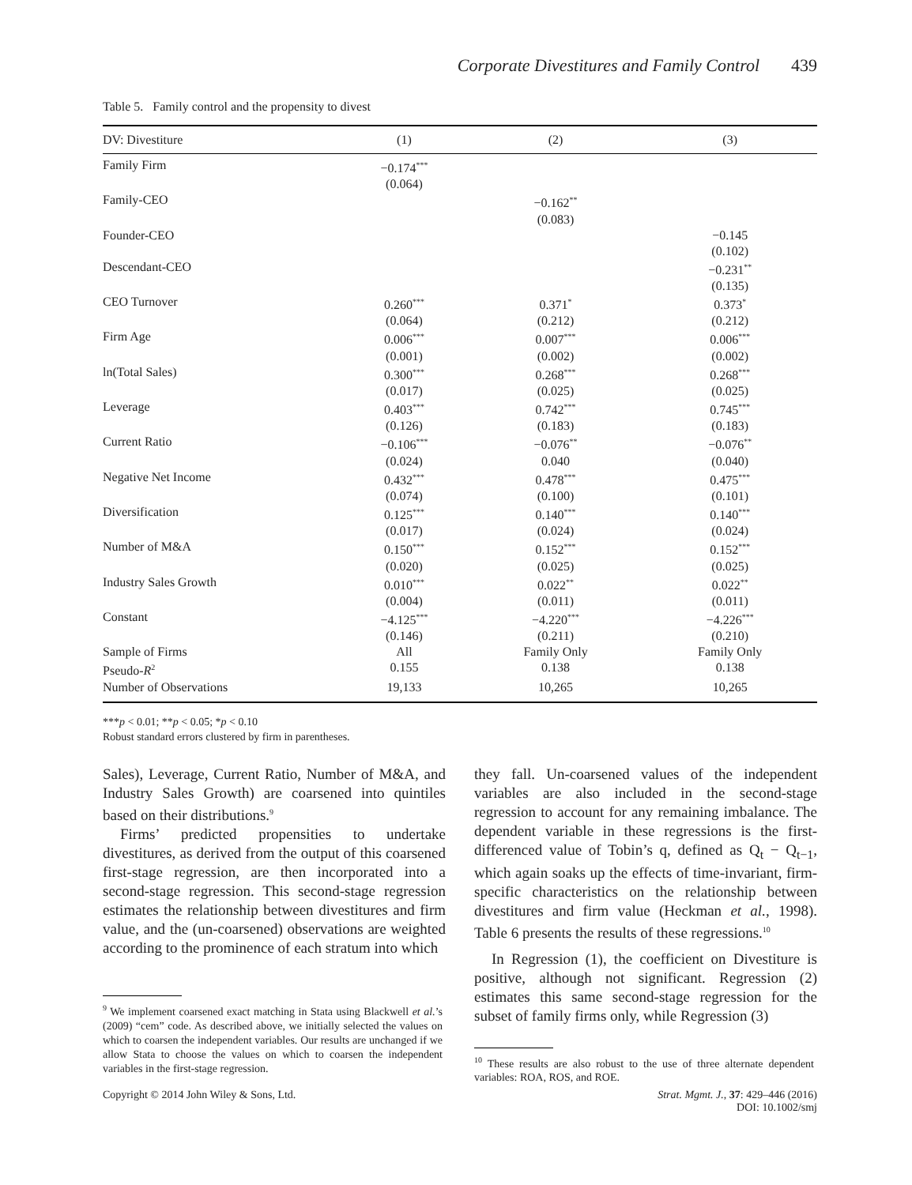Corporate Divestitures and Family Control 439
Table 5. Family control and the propensity to divest
| DV: Divestiture | (1) | (2) | (3) |
| --- | --- | --- | --- |
| Family Firm | −0.174<sup>***</sup> (0.064) | | |
| Family-CEO | | −0.162<sup>**</sup> (0.083) | |
| Founder-CEO | | | −0.145 (0.102) |
| Descendant-CEO | | | −0.231<sup>**</sup> (0.135) |
| CEO Turnover | 0.260<sup>***</sup> (0.064) | 0.371<sup>*</sup> (0.212) | 0.373<sup>*</sup> (0.212) |
| Firm Age | 0.006<sup>***</sup> (0.001) | 0.007<sup>***</sup> (0.002) | 0.006<sup>***</sup> (0.002) |
| ln(Total Sales) | 0.300<sup>***</sup> (0.017) | 0.268<sup>***</sup> (0.025) | 0.268<sup>***</sup> (0.025) |
| Leverage | 0.403<sup>***</sup> (0.126) | 0.742<sup>***</sup> (0.183) | 0.745<sup>***</sup> (0.183) |
| Current Ratio | −0.106<sup>***</sup> (0.024) | −0.076<sup>**</sup> 0.040 | −0.076<sup>**</sup> (0.040) |
| Negative Net Income | 0.432<sup>***</sup> (0.074) | 0.478<sup>***</sup> (0.100) | 0.475<sup>***</sup> (0.101) |
| Diversification | 0.125<sup>***</sup> (0.017) | 0.140<sup>***</sup> (0.024) | 0.140<sup>***</sup> (0.024) |
| Number of M&A | 0.150<sup>***</sup> (0.020) | 0.152<sup>***</sup> (0.025) | 0.152<sup>***</sup> (0.025) |
| Industry Sales Growth | 0.010<sup>***</sup> (0.004) | 0.022<sup>**</sup> (0.011) | 0.022<sup>**</sup> (0.011) |
| Constant | −4.125<sup>***</sup> (0.146) | −4.220<sup>***</sup> (0.211) | −4.226<sup>***</sup> (0.210) |
| Sample of Firms | All | Family Only | Family Only |
| Pseudo- R<sup>2</sup> | 0.155 | 0.138 | 0.138 |
| Number of Observations | 19,133 | 10,265 | 10,265 |
***p < 0.01; **p < 0.05; *p < 0.10
Robust standard errors clustered by firm in parentheses.
Sales), Leverage, Current Ratio, Number of M&A, and Industry Sales Growth) are coarsened into quintiles based on their distributions.<sup>9</sup>
Firms’ predicted propensities to undertake divestitures, as derived from the output of this coarsened first-stage regression, are then incorporated into a second-stage regression. This second-stage regression estimates the relationship between divestitures and firm value, and the (un-coarsened) observations are weighted according to the prominence of each stratum into which
<sup>9</sup> We implement coarsened exact matching in Stata using Blackwell et al.’s (2009) “cem” code. As described above, we initially selected the values on which to coarsen the independent variables. Our results are unchanged if we allow Stata to choose the values on which to coarsen the independent variables in the first-stage regression.
they fall. Un-coarsened values of the independent variables are also included in the second-stage regression to account for any remaining imbalance. The dependent variable in these regressions is the first-differenced value of Tobin’s q, defined as Q<sub>t</sub> − Q<sub>t−1</sub>, which again soaks up the effects of time-invariant, firm-specific characteristics on the relationship between divestitures and firm value (Heckman et al., 1998). Table 6 presents the results of these regressions.<sup>10</sup>
In Regression (1), the coefficient on Divestiture is positive, although not significant. Regression (2) estimates this same second-stage regression for the subset of family firms only, while Regression (3)
<sup>10</sup> These results are also robust to the use of three alternate dependent variables: ROA, ROS, and ROE.
Copyright © 2014 John Wiley & Sons, Ltd.
Strat. Mgmt. J., 37: 429–446 (2016)
DOI: 10.1002/smj